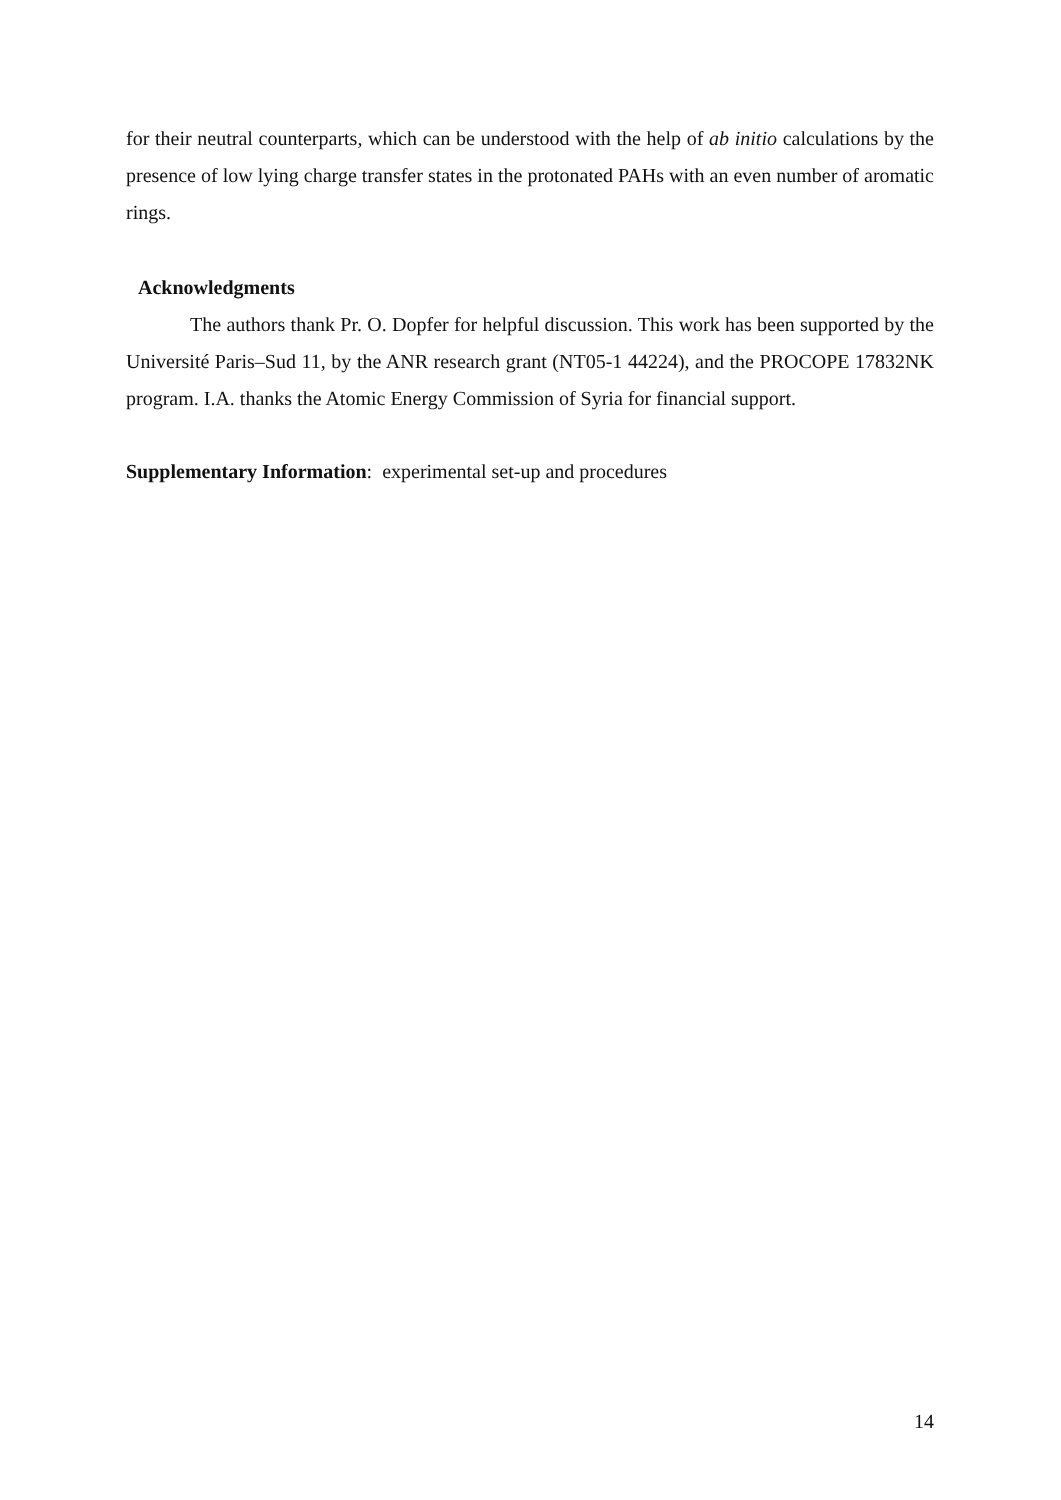for their neutral counterparts, which can be understood with the help of ab initio calculations by the presence of low lying charge transfer states in the protonated PAHs with an even number of aromatic rings.
Acknowledgments
The authors thank Pr. O. Dopfer for helpful discussion. This work has been supported by the Université Paris–Sud 11, by the ANR research grant (NT05-1 44224), and the PROCOPE 17832NK program. I.A. thanks the Atomic Energy Commission of Syria for financial support.
Supplementary Information: experimental set-up and procedures
14